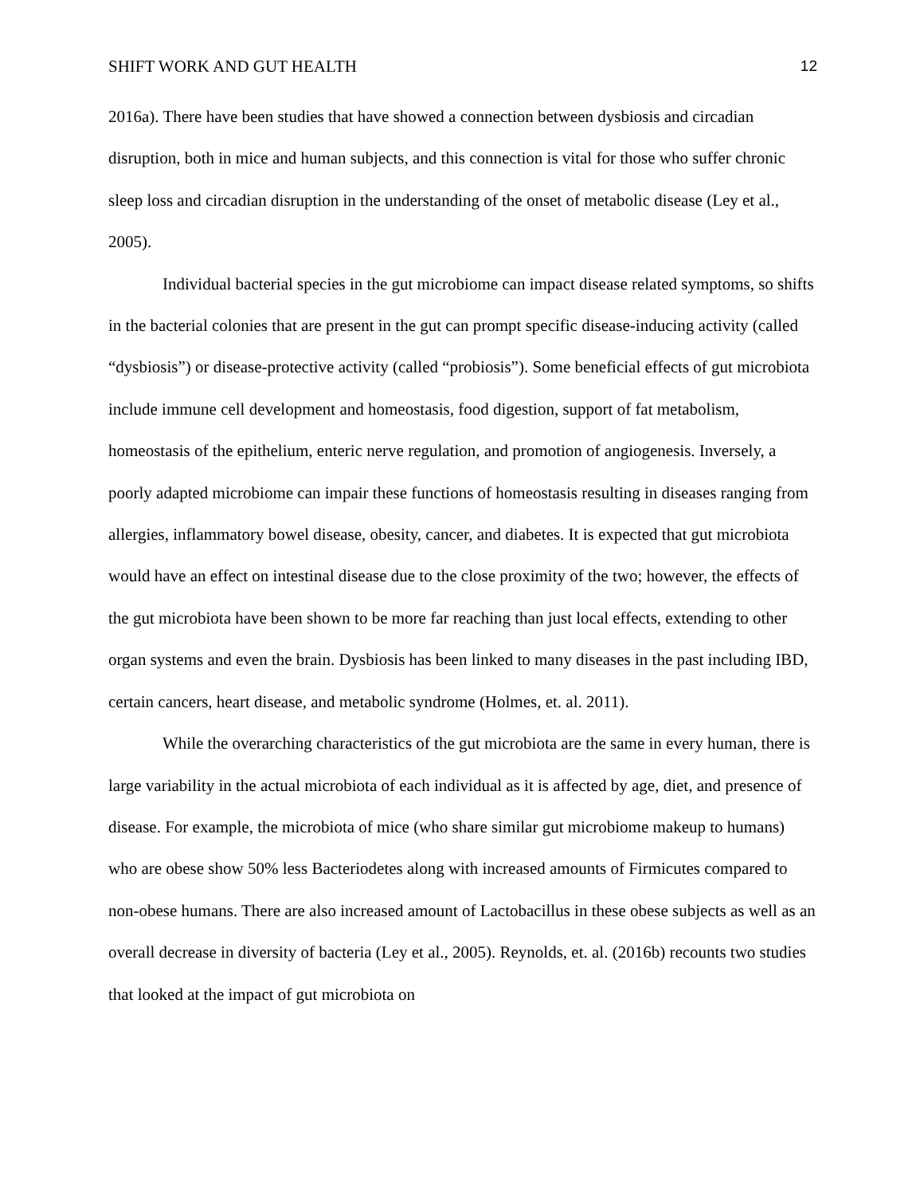SHIFT WORK AND GUT HEALTH 12
2016a). There have been studies that have showed a connection between dysbiosis and circadian disruption, both in mice and human subjects, and this connection is vital for those who suffer chronic sleep loss and circadian disruption in the understanding of the onset of metabolic disease (Ley et al., 2005).
Individual bacterial species in the gut microbiome can impact disease related symptoms, so shifts in the bacterial colonies that are present in the gut can prompt specific disease-inducing activity (called “dysbiosis”) or disease-protective activity (called “probiosis”). Some beneficial effects of gut microbiota include immune cell development and homeostasis, food digestion, support of fat metabolism, homeostasis of the epithelium, enteric nerve regulation, and promotion of angiogenesis. Inversely, a poorly adapted microbiome can impair these functions of homeostasis resulting in diseases ranging from allergies, inflammatory bowel disease, obesity, cancer, and diabetes. It is expected that gut microbiota would have an effect on intestinal disease due to the close proximity of the two; however, the effects of the gut microbiota have been shown to be more far reaching than just local effects, extending to other organ systems and even the brain. Dysbiosis has been linked to many diseases in the past including IBD, certain cancers, heart disease, and metabolic syndrome (Holmes, et. al. 2011).
While the overarching characteristics of the gut microbiota are the same in every human, there is large variability in the actual microbiota of each individual as it is affected by age, diet, and presence of disease. For example, the microbiota of mice (who share similar gut microbiome makeup to humans) who are obese show 50% less Bacteriodetes along with increased amounts of Firmicutes compared to non-obese humans. There are also increased amount of Lactobacillus in these obese subjects as well as an overall decrease in diversity of bacteria (Ley et al., 2005). Reynolds, et. al. (2016b) recounts two studies that looked at the impact of gut microbiota on